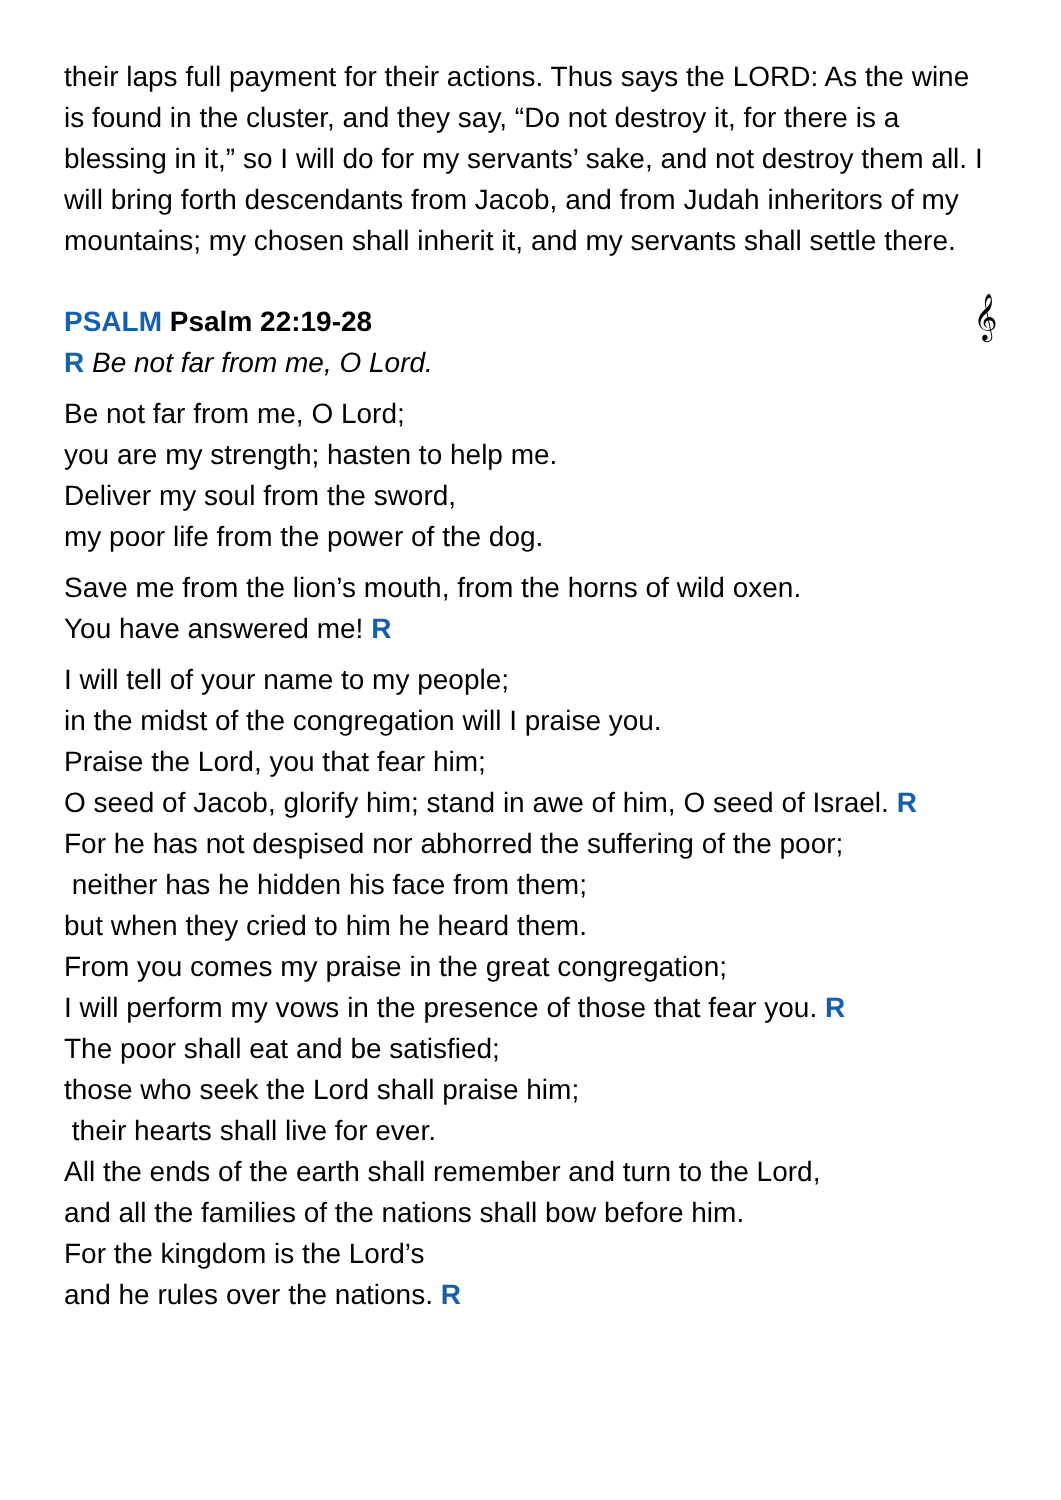their laps full payment for their actions. Thus says the LORD: As the wine is found in the cluster, and they say, “Do not destroy it, for there is a blessing in it,” so I will do for my servants’ sake, and not destroy them all. I will bring forth descendants from Jacob, and from Judah inheritors of my mountains; my chosen shall inherit it, and my servants shall settle there.
PSALM Psalm 22:19-28 𝄞
R Be not far from me, O Lord.
Be not far from me, O Lord;
you are my strength; hasten to help me.
Deliver my soul from the sword,
my poor life from the power of the dog.
Save me from the lion’s mouth, from the horns of wild oxen.
You have answered me! R
I will tell of your name to my people;
in the midst of the congregation will I praise you.
Praise the Lord, you that fear him;
O seed of Jacob, glorify him; stand in awe of him, O seed of Israel. R
For he has not despised nor abhorred the suffering of the poor;
neither has he hidden his face from them;
but when they cried to him he heard them.
From you comes my praise in the great congregation;
I will perform my vows in the presence of those that fear you. R
The poor shall eat and be satisfied;
those who seek the Lord shall praise him;
their hearts shall live for ever.
All the ends of the earth shall remember and turn to the Lord,
and all the families of the nations shall bow before him.
For the kingdom is the Lord’s
and he rules over the nations. R